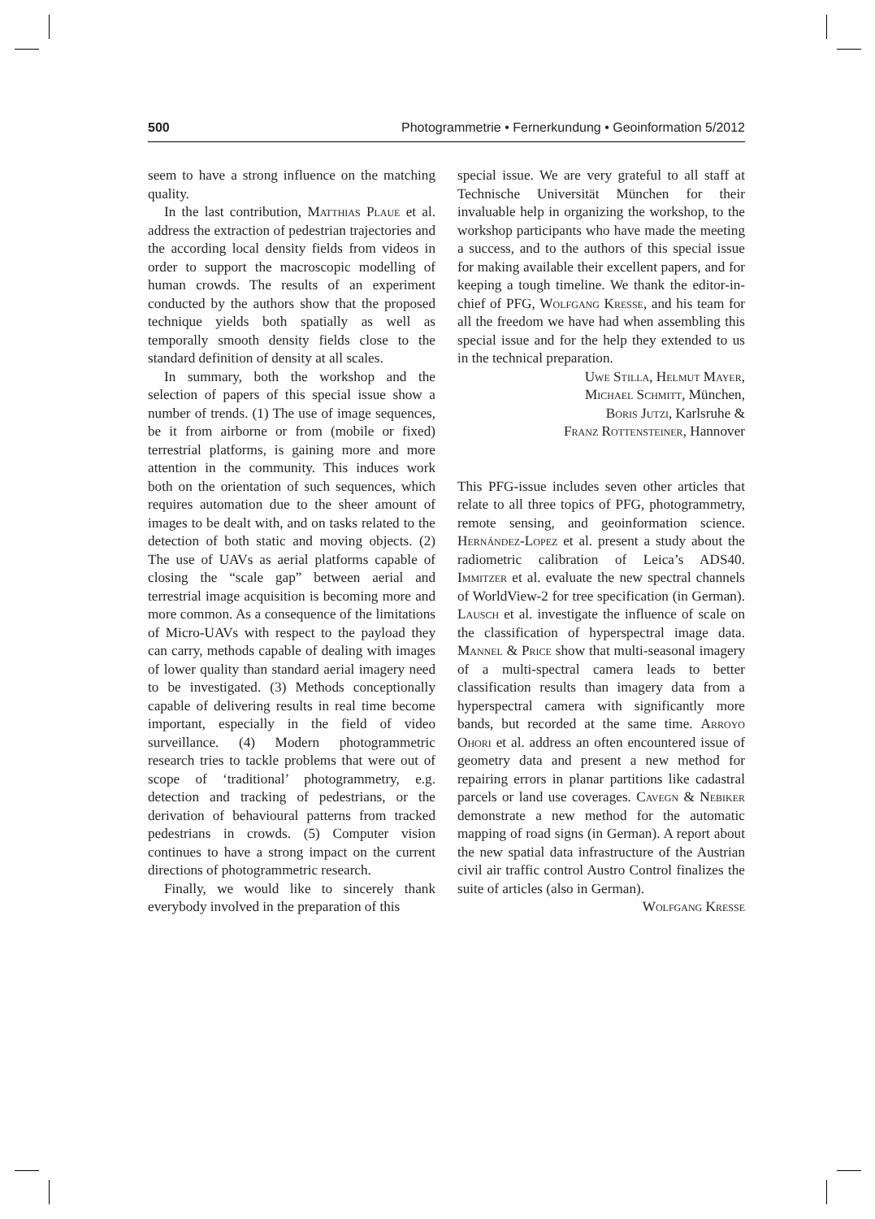500 Photogrammetrie • Fernerkundung • Geoinformation 5/2012
seem to have a strong influence on the matching quality.
In the last contribution, Matthias Plaue et al. address the extraction of pedestrian trajectories and the according local density fields from videos in order to support the macroscopic modelling of human crowds. The results of an experiment conducted by the authors show that the proposed technique yields both spatially as well as temporally smooth density fields close to the standard definition of density at all scales.
In summary, both the workshop and the selection of papers of this special issue show a number of trends. (1) The use of image sequences, be it from airborne or from (mobile or fixed) terrestrial platforms, is gaining more and more attention in the community. This induces work both on the orientation of such sequences, which requires automation due to the sheer amount of images to be dealt with, and on tasks related to the detection of both static and moving objects. (2) The use of UAVs as aerial platforms capable of closing the “scale gap” between aerial and terrestrial image acquisition is becoming more and more common. As a consequence of the limitations of Micro-UAVs with respect to the payload they can carry, methods capable of dealing with images of lower quality than standard aerial imagery need to be investigated. (3) Methods conceptionally capable of delivering results in real time become important, especially in the field of video surveillance. (4) Modern photogrammetric research tries to tackle problems that were out of scope of ‘traditional’ photogrammetry, e.g. detection and tracking of pedestrians, or the derivation of behavioural patterns from tracked pedestrians in crowds. (5) Computer vision continues to have a strong impact on the current directions of photogrammetric research.
Finally, we would like to sincerely thank everybody involved in the preparation of this
special issue. We are very grateful to all staff at Technische Universität München for their invaluable help in organizing the workshop, to the workshop participants who have made the meeting a success, and to the authors of this special issue for making available their excellent papers, and for keeping a tough timeline. We thank the editor-in-chief of PFG, Wolfgang Kresse, and his team for all the freedom we have had when assembling this special issue and for the help they extended to us in the technical preparation.
Uwe Stilla, Helmut Mayer,
Michael Schmitt, München,
Boris Jutzi, Karlsruhe &
Franz Rottensteiner, Hannover
This PFG-issue includes seven other articles that relate to all three topics of PFG, photogrammetry, remote sensing, and geoinformation science. Hernández-Lopez et al. present a study about the radiometric calibration of Leica’s ADS40. Immitzer et al. evaluate the new spectral channels of WorldView-2 for tree specification (in German). Lausch et al. investigate the influence of scale on the classification of hyperspectral image data. Mannel & Price show that multi-seasonal imagery of a multi-spectral camera leads to better classification results than imagery data from a hyperspectral camera with significantly more bands, but recorded at the same time. Arroyo Ohori et al. address an often encountered issue of geometry data and present a new method for repairing errors in planar partitions like cadastral parcels or land use coverages. Cavegn & Nebiker demonstrate a new method for the automatic mapping of road signs (in German). A report about the new spatial data infrastructure of the Austrian civil air traffic control Austro Control finalizes the suite of articles (also in German).
Wolfgang Kresse